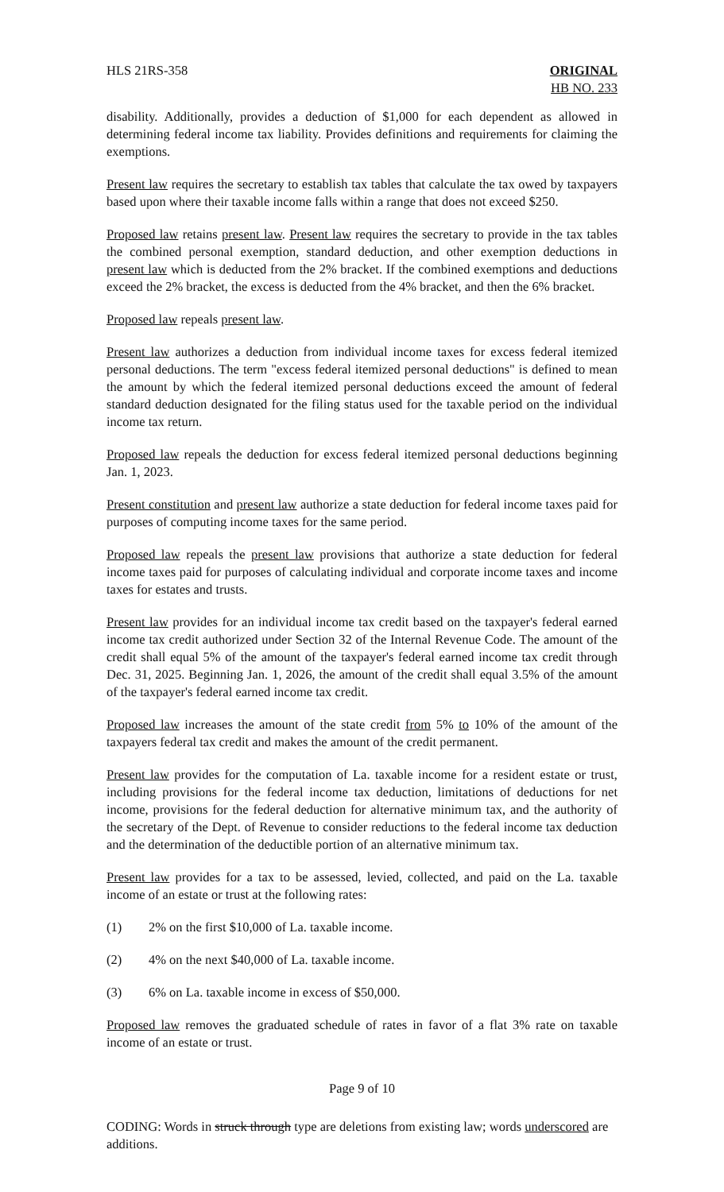HLS 21RS-358 ORIGINAL
HB NO. 233
disability. Additionally, provides a deduction of $1,000 for each dependent as allowed in determining federal income tax liability. Provides definitions and requirements for claiming the exemptions.
Present law requires the secretary to establish tax tables that calculate the tax owed by taxpayers based upon where their taxable income falls within a range that does not exceed $250.
Proposed law retains present law. Present law requires the secretary to provide in the tax tables the combined personal exemption, standard deduction, and other exemption deductions in present law which is deducted from the 2% bracket. If the combined exemptions and deductions exceed the 2% bracket, the excess is deducted from the 4% bracket, and then the 6% bracket.
Proposed law repeals present law.
Present law authorizes a deduction from individual income taxes for excess federal itemized personal deductions. The term "excess federal itemized personal deductions" is defined to mean the amount by which the federal itemized personal deductions exceed the amount of federal standard deduction designated for the filing status used for the taxable period on the individual income tax return.
Proposed law repeals the deduction for excess federal itemized personal deductions beginning Jan. 1, 2023.
Present constitution and present law authorize a state deduction for federal income taxes paid for purposes of computing income taxes for the same period.
Proposed law repeals the present law provisions that authorize a state deduction for federal income taxes paid for purposes of calculating individual and corporate income taxes and income taxes for estates and trusts.
Present law provides for an individual income tax credit based on the taxpayer's federal earned income tax credit authorized under Section 32 of the Internal Revenue Code. The amount of the credit shall equal 5% of the amount of the taxpayer's federal earned income tax credit through Dec. 31, 2025. Beginning Jan. 1, 2026, the amount of the credit shall equal 3.5% of the amount of the taxpayer's federal earned income tax credit.
Proposed law increases the amount of the state credit from 5% to 10% of the amount of the taxpayers federal tax credit and makes the amount of the credit permanent.
Present law provides for the computation of La. taxable income for a resident estate or trust, including provisions for the federal income tax deduction, limitations of deductions for net income, provisions for the federal deduction for alternative minimum tax, and the authority of the secretary of the Dept. of Revenue to consider reductions to the federal income tax deduction and the determination of the deductible portion of an alternative minimum tax.
Present law provides for a tax to be assessed, levied, collected, and paid on the La. taxable income of an estate or trust at the following rates:
(1) 2% on the first $10,000 of La. taxable income.
(2) 4% on the next $40,000 of La. taxable income.
(3) 6% on La. taxable income in excess of $50,000.
Proposed law removes the graduated schedule of rates in favor of a flat 3% rate on taxable income of an estate or trust.
Page 9 of 10
CODING: Words in struck through type are deletions from existing law; words underscored are additions.